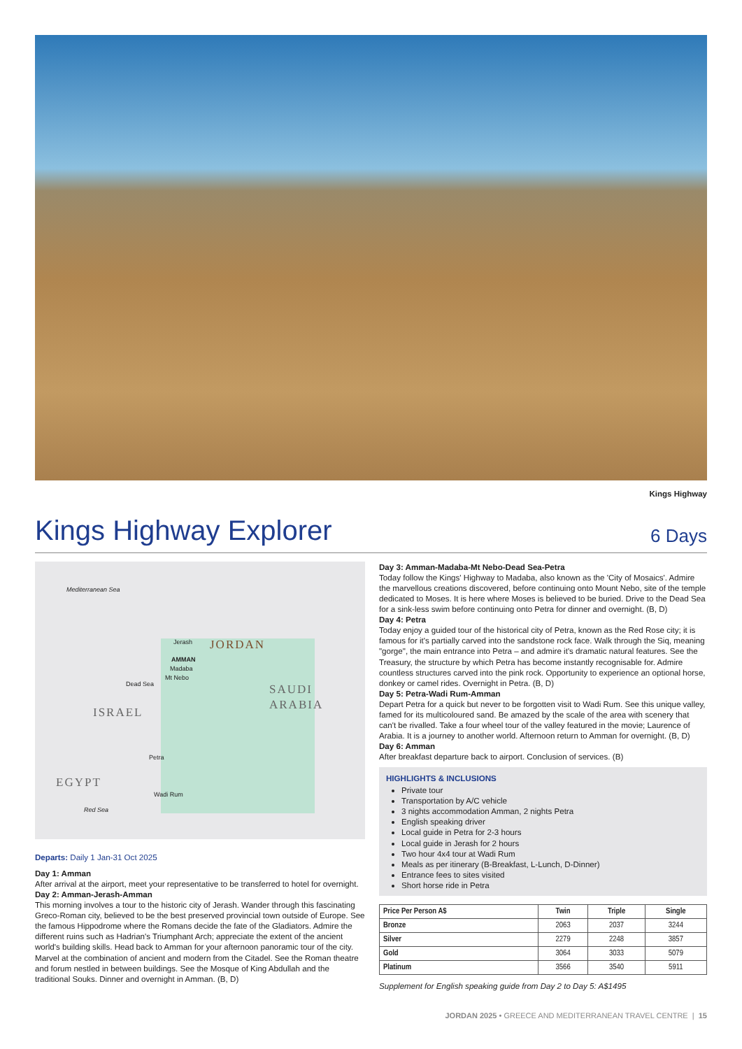Kings Highway
Kings Highway Explorer
6 Days
Mediterranean Sea
Jerash
AMMAN
Madaba
Mt Nebo
Dead Sea
Petra
Wadi Rum
Red Sea
JORDAN
SAUDI ARABIA
ISRAEL
EGYPT
Departs: Daily 1 Jan-31 Oct 2025
Day 1: Amman
After arrival at the airport, meet your representative to be transferred to hotel for overnight.
Day 2: Amman-Jerash-Amman
This morning involves a tour to the historic city of Jerash. Wander through this fascinating Greco-Roman city, believed to be the best preserved provincial town outside of Europe. See the famous Hippodrome where the Romans decide the fate of the Gladiators. Admire the different ruins such as Hadrian's Triumphant Arch; appreciate the extent of the ancient world's building skills. Head back to Amman for your afternoon panoramic tour of the city. Marvel at the combination of ancient and modern from the Citadel. See the Roman theatre and forum nestled in between buildings. See the Mosque of King Abdullah and the traditional Souks. Dinner and overnight in Amman. (B, D)
Day 3: Amman-Madaba-Mt Nebo-Dead Sea-Petra
Today follow the Kings' Highway to Madaba, also known as the 'City of Mosaics'. Admire the marvellous creations discovered, before continuing onto Mount Nebo, site of the temple dedicated to Moses. It is here where Moses is believed to be buried. Drive to the Dead Sea for a sink-less swim before continuing onto Petra for dinner and overnight. (B, D)
Day 4: Petra
Today enjoy a guided tour of the historical city of Petra, known as the Red Rose city; it is famous for it's partially carved into the sandstone rock face. Walk through the Siq, meaning "gorge", the main entrance into Petra – and admire it's dramatic natural features. See the Treasury, the structure by which Petra has become instantly recognisable for. Admire countless structures carved into the pink rock. Opportunity to experience an optional horse, donkey or camel rides. Overnight in Petra. (B, D)
Day 5: Petra-Wadi Rum-Amman
Depart Petra for a quick but never to be forgotten visit to Wadi Rum. See this unique valley, famed for its multicoloured sand. Be amazed by the scale of the area with scenery that can't be rivalled. Take a four wheel tour of the valley featured in the movie; Laurence of Arabia. It is a journey to another world. Afternoon return to Amman for overnight. (B, D)
Day 6: Amman
After breakfast departure back to airport. Conclusion of services. (B)
HIGHLIGHTS & INCLUSIONS
Private tour
Transportation by A/C vehicle
3 nights accommodation Amman, 2 nights Petra
English speaking driver
Local guide in Petra for 2-3 hours
Local guide in Jerash for 2 hours
Two hour 4x4 tour at Wadi Rum
Meals as per itinerary (B-Breakfast, L-Lunch, D-Dinner)
Entrance fees to sites visited
Short horse ride in Petra
| Price Per Person A$ | Twin | Triple | Single |
| --- | --- | --- | --- |
| Bronze | 2063 | 2037 | 3244 |
| Silver | 2279 | 2248 | 3857 |
| Gold | 3064 | 3033 | 5079 |
| Platinum | 3566 | 3540 | 5911 |
Supplement for English speaking guide from Day 2 to Day 5: A$1495
JORDAN 2025 • GREECE AND MEDITERRANEAN TRAVEL CENTRE | 15